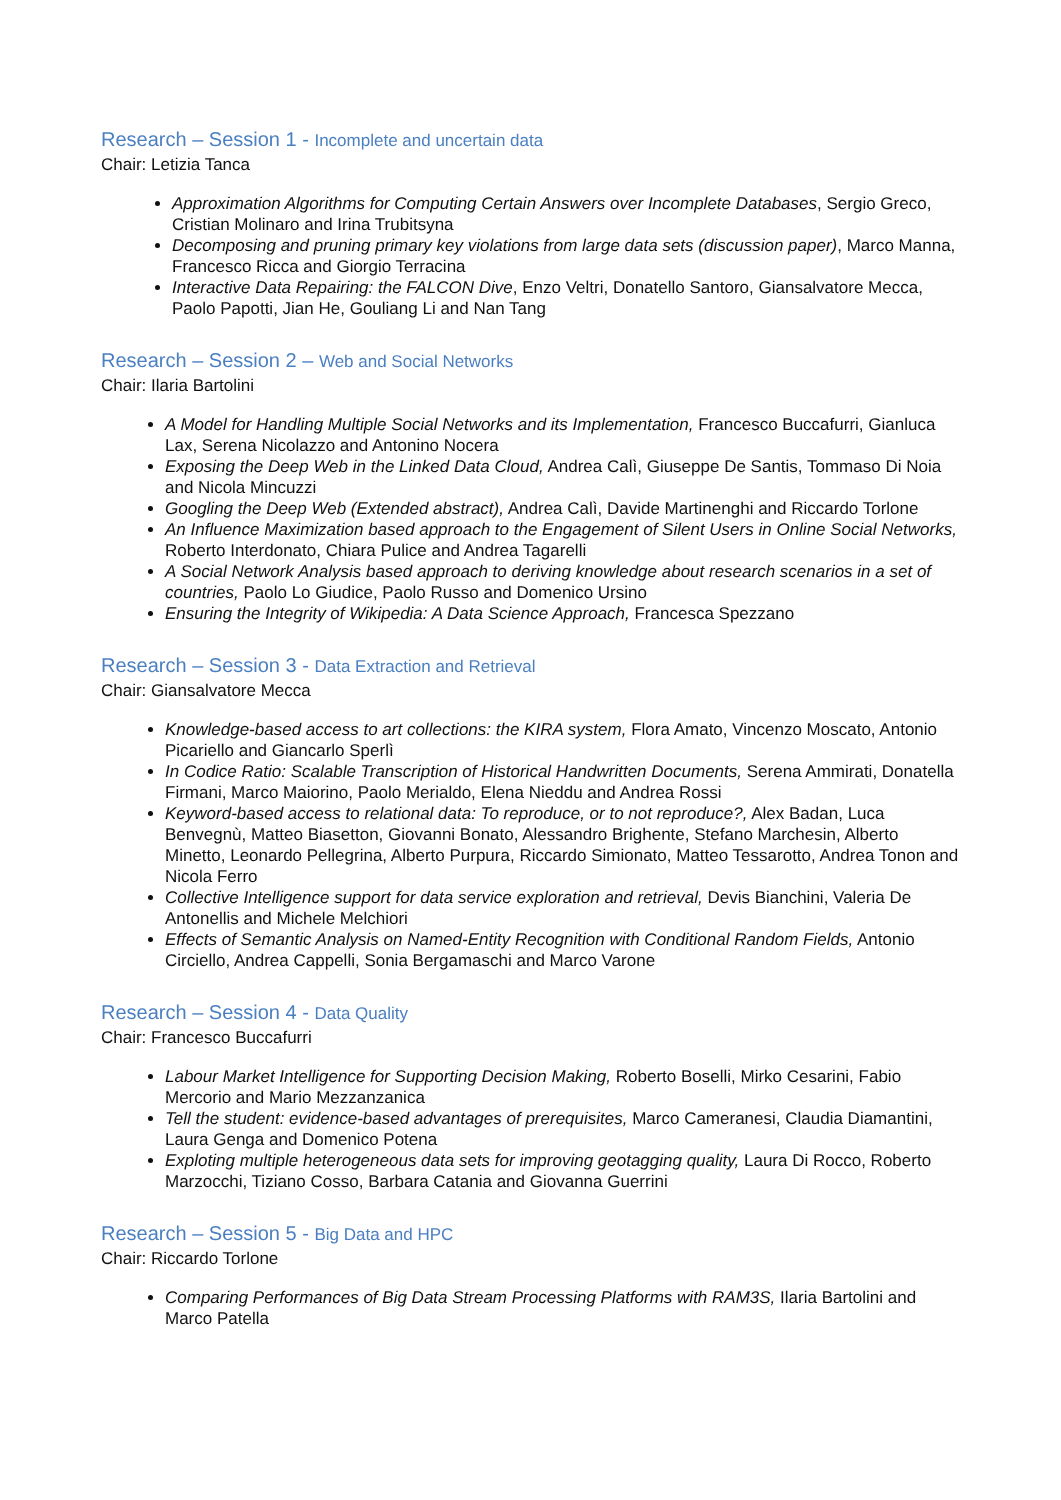Research – Session 1 - Incomplete and uncertain data
Chair: Letizia Tanca
Approximation Algorithms for Computing Certain Answers over Incomplete Databases, Sergio Greco, Cristian Molinaro and Irina Trubitsyna
Decomposing and pruning primary key violations from large data sets (discussion paper), Marco Manna, Francesco Ricca and Giorgio Terracina
Interactive Data Repairing: the FALCON Dive, Enzo Veltri, Donatello Santoro, Giansalvatore Mecca, Paolo Papotti, Jian He, Gouliang Li and Nan Tang
Research – Session 2 – Web and Social Networks
Chair: Ilaria Bartolini
A Model for Handling Multiple Social Networks and its Implementation, Francesco Buccafurri, Gianluca Lax, Serena Nicolazzo and Antonino Nocera
Exposing the Deep Web in the Linked Data Cloud, Andrea Calì, Giuseppe De Santis, Tommaso Di Noia and Nicola Mincuzzi
Googling the Deep Web (Extended abstract), Andrea Calì, Davide Martinenghi and Riccardo Torlone
An Influence Maximization based approach to the Engagement of Silent Users in Online Social Networks, Roberto Interdonato, Chiara Pulice and Andrea Tagarelli
A Social Network Analysis based approach to deriving knowledge about research scenarios in a set of countries, Paolo Lo Giudice, Paolo Russo and Domenico Ursino
Ensuring the Integrity of Wikipedia: A Data Science Approach, Francesca Spezzano
Research – Session 3 - Data Extraction and Retrieval
Chair: Giansalvatore Mecca
Knowledge-based access to art collections: the KIRA system, Flora Amato, Vincenzo Moscato, Antonio Picariello and Giancarlo Sperlì
In Codice Ratio: Scalable Transcription of Historical Handwritten Documents, Serena Ammirati, Donatella Firmani, Marco Maiorino, Paolo Merialdo, Elena Nieddu and Andrea Rossi
Keyword-based access to relational data: To reproduce, or to not reproduce?, Alex Badan, Luca Benvegnù, Matteo Biasetton, Giovanni Bonato, Alessandro Brighente, Stefano Marchesin, Alberto Minetto, Leonardo Pellegrina, Alberto Purpura, Riccardo Simionato, Matteo Tessarotto, Andrea Tonon and Nicola Ferro
Collective Intelligence support for data service exploration and retrieval, Devis Bianchini, Valeria De Antonellis and Michele Melchiori
Effects of Semantic Analysis on Named-Entity Recognition with Conditional Random Fields, Antonio Circiello, Andrea Cappelli, Sonia Bergamaschi and Marco Varone
Research – Session 4 - Data Quality
Chair: Francesco Buccafurri
Labour Market Intelligence for Supporting Decision Making, Roberto Boselli, Mirko Cesarini, Fabio Mercorio and Mario Mezzanzanica
Tell the student: evidence-based advantages of prerequisites, Marco Cameranesi, Claudia Diamantini, Laura Genga and Domenico Potena
Exploting multiple heterogeneous data sets for improving geotagging quality, Laura Di Rocco, Roberto Marzocchi, Tiziano Cosso, Barbara Catania and Giovanna Guerrini
Research – Session 5 - Big Data and HPC
Chair: Riccardo Torlone
Comparing Performances of Big Data Stream Processing Platforms with RAM3S, Ilaria Bartolini and Marco Patella